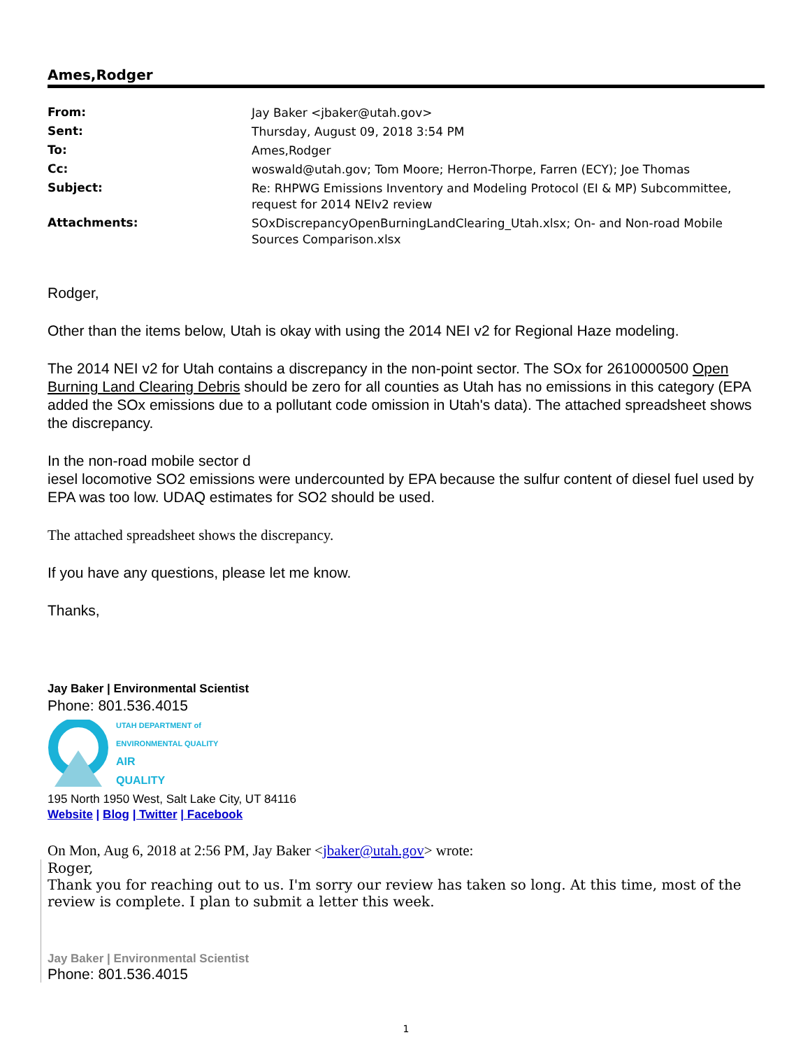Ames,Rodger
| From: | Jay Baker <jbaker@utah.gov> |
| Sent: | Thursday, August 09, 2018 3:54 PM |
| To: | Ames,Rodger |
| Cc: | woswald@utah.gov; Tom Moore; Herron-Thorpe, Farren (ECY); Joe Thomas |
| Subject: | Re: RHPWG Emissions Inventory and Modeling Protocol (EI & MP) Subcommittee, request for 2014 NEIv2 review |
| Attachments: | SOxDiscrepancyOpenBurningLandClearing_Utah.xlsx; On- and Non-road Mobile Sources Comparison.xlsx |
Rodger,
Other than the items below, Utah is okay with using the 2014 NEI v2 for Regional Haze modeling.
The 2014 NEI v2 for Utah contains a discrepancy in the non-point sector. The SOx for 2610000500 Open Burning Land Clearing Debris should be zero for all counties as Utah has no emissions in this category (EPA added the SOx emissions due to a pollutant code omission in Utah's data). The attached spreadsheet shows the discrepancy.
In the non-road mobile sector d
iesel locomotive SO2 emissions were undercounted by EPA because the sulfur content of diesel fuel used by EPA was too low. UDAQ estimates for SO2 should be used.
The attached spreadsheet shows the discrepancy.
If you have any questions, please let me know.
Thanks,
Jay Baker | Environmental Scientist
Phone: 801.536.4015
UTAH DEPARTMENT of
ENVIRONMENTAL QUALITY
AIR
QUALITY
195 North 1950 West, Salt Lake City, UT 84116
Website | Blog | Twitter | Facebook
On Mon, Aug 6, 2018 at 2:56 PM, Jay Baker <jbaker@utah.gov> wrote:
Roger,
Thank you for reaching out to us. I'm sorry our review has taken so long. At this time, most of the review is complete. I plan to submit a letter this week.
Jay Baker | Environmental Scientist
Phone: 801.536.4015
1